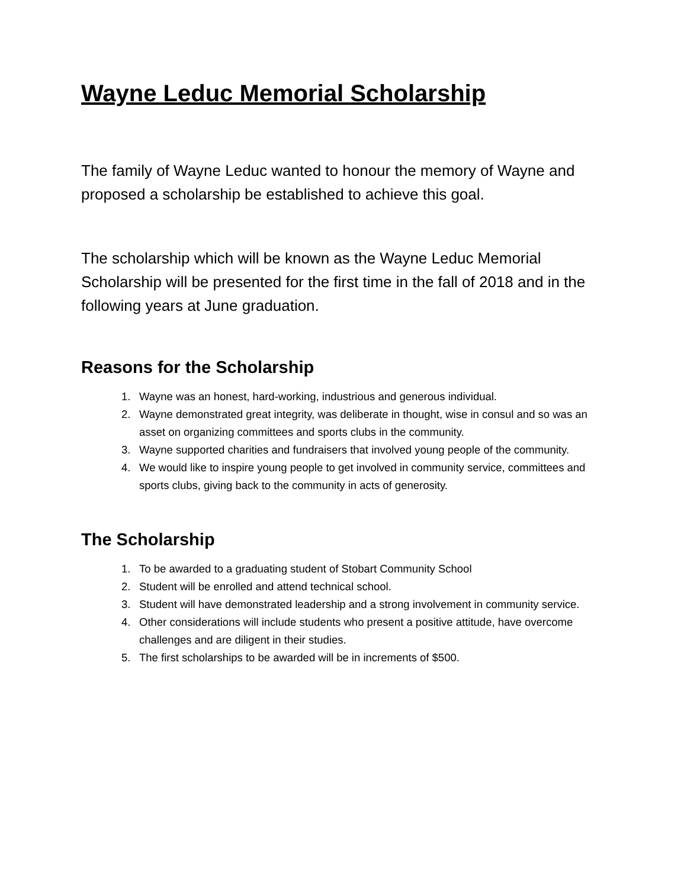Wayne Leduc Memorial Scholarship
The family of Wayne Leduc wanted to honour the memory of Wayne and proposed a scholarship be established to achieve this goal.
The scholarship which will be known as the Wayne Leduc Memorial Scholarship will be presented for the first time in the fall of 2018 and in the following years at June graduation.
Reasons for the Scholarship
1. Wayne was an honest, hard-working, industrious and generous individual.
2. Wayne demonstrated great integrity, was deliberate in thought, wise in consul and so was an asset on organizing committees and sports clubs in the community.
3. Wayne supported charities and fundraisers that involved young people of the community.
4. We would like to inspire young people to get involved in community service, committees and sports clubs, giving back to the community in acts of generosity.
The Scholarship
1. To be awarded to a graduating student of Stobart Community School
2. Student will be enrolled and attend technical school.
3. Student will have demonstrated leadership and a strong involvement in community service.
4. Other considerations will include students who present a positive attitude, have overcome challenges and are diligent in their studies.
5. The first scholarships to be awarded will be in increments of $500.